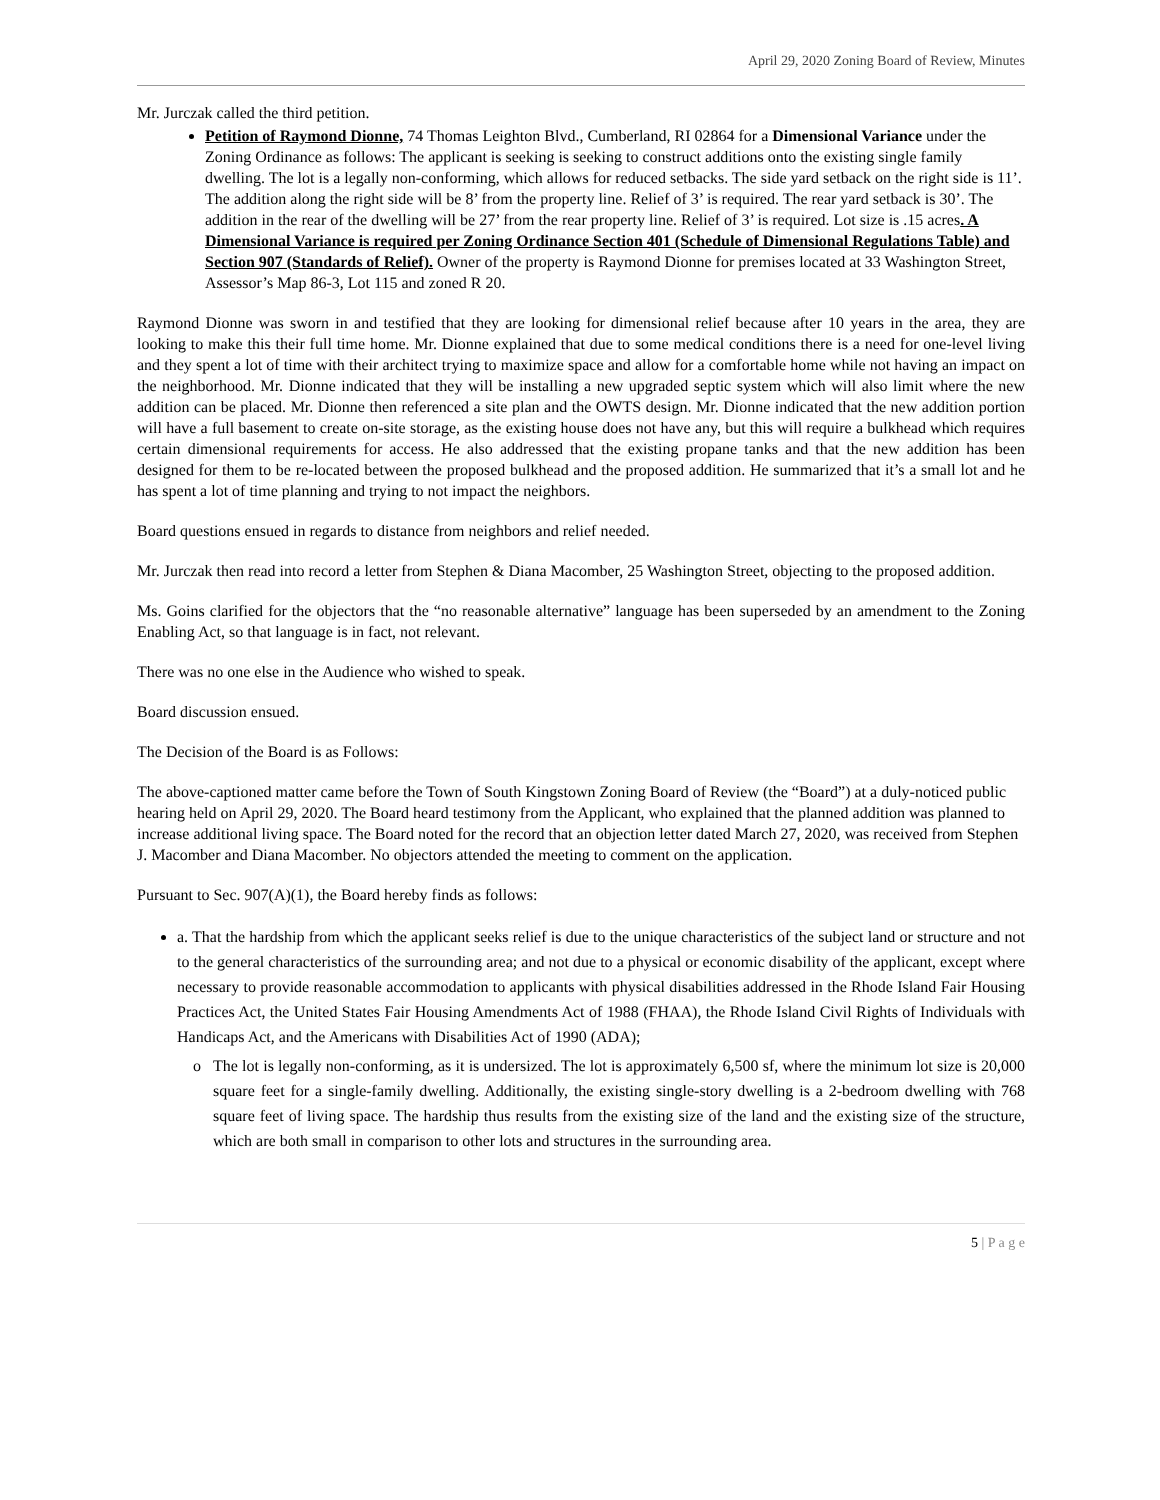April 29, 2020 Zoning Board of Review, Minutes
Mr. Jurczak called the third petition.
Petition of Raymond Dionne, 74 Thomas Leighton Blvd., Cumberland, RI 02864 for a Dimensional Variance under the Zoning Ordinance as follows: The applicant is seeking is seeking to construct additions onto the existing single family dwelling. The lot is a legally non-conforming, which allows for reduced setbacks. The side yard setback on the right side is 11’. The addition along the right side will be 8’ from the property line. Relief of 3’ is required. The rear yard setback is 30’. The addition in the rear of the dwelling will be 27’ from the rear property line. Relief of 3’ is required. Lot size is .15 acres. A Dimensional Variance is required per Zoning Ordinance Section 401 (Schedule of Dimensional Regulations Table) and Section 907 (Standards of Relief). Owner of the property is Raymond Dionne for premises located at 33 Washington Street, Assessor’s Map 86-3, Lot 115 and zoned R 20.
Raymond Dionne was sworn in and testified that they are looking for dimensional relief because after 10 years in the area, they are looking to make this their full time home. Mr. Dionne explained that due to some medical conditions there is a need for one-level living and they spent a lot of time with their architect trying to maximize space and allow for a comfortable home while not having an impact on the neighborhood. Mr. Dionne indicated that they will be installing a new upgraded septic system which will also limit where the new addition can be placed. Mr. Dionne then referenced a site plan and the OWTS design. Mr. Dionne indicated that the new addition portion will have a full basement to create on-site storage, as the existing house does not have any, but this will require a bulkhead which requires certain dimensional requirements for access. He also addressed that the existing propane tanks and that the new addition has been designed for them to be re-located between the proposed bulkhead and the proposed addition. He summarized that it’s a small lot and he has spent a lot of time planning and trying to not impact the neighbors.
Board questions ensued in regards to distance from neighbors and relief needed.
Mr. Jurczak then read into record a letter from Stephen & Diana Macomber, 25 Washington Street, objecting to the proposed addition.
Ms. Goins clarified for the objectors that the “no reasonable alternative” language has been superseded by an amendment to the Zoning Enabling Act, so that language is in fact, not relevant.
There was no one else in the Audience who wished to speak.
Board discussion ensued.
The Decision of the Board is as Follows:
The above-captioned matter came before the Town of South Kingstown Zoning Board of Review (the “Board”) at a duly-noticed public hearing held on April 29, 2020. The Board heard testimony from the Applicant, who explained that the planned addition was planned to increase additional living space. The Board noted for the record that an objection letter dated March 27, 2020, was received from Stephen J. Macomber and Diana Macomber. No objectors attended the meeting to comment on the application.
Pursuant to Sec. 907(A)(1), the Board hereby finds as follows:
a. That the hardship from which the applicant seeks relief is due to the unique characteristics of the subject land or structure and not to the general characteristics of the surrounding area; and not due to a physical or economic disability of the applicant, except where necessary to provide reasonable accommodation to applicants with physical disabilities addressed in the Rhode Island Fair Housing Practices Act, the United States Fair Housing Amendments Act of 1988 (FHAA), the Rhode Island Civil Rights of Individuals with Handicaps Act, and the Americans with Disabilities Act of 1990 (ADA);
The lot is legally non-conforming, as it is undersized. The lot is approximately 6,500 sf, where the minimum lot size is 20,000 square feet for a single-family dwelling. Additionally, the existing single-story dwelling is a 2-bedroom dwelling with 768 square feet of living space. The hardship thus results from the existing size of the land and the existing size of the structure, which are both small in comparison to other lots and structures in the surrounding area.
5 | P a g e